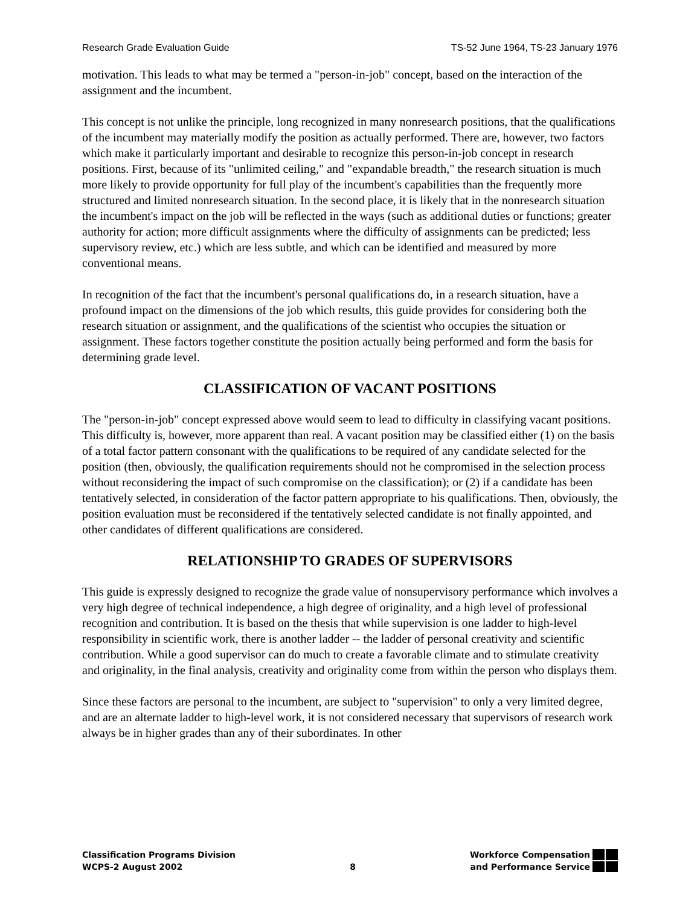Research Grade Evaluation Guide TS-52 June 1964, TS-23 January 1976
motivation. This leads to what may be termed a "person-in-job" concept, based on the interaction of the assignment and the incumbent.
This concept is not unlike the principle, long recognized in many nonresearch positions, that the qualifications of the incumbent may materially modify the position as actually performed. There are, however, two factors which make it particularly important and desirable to recognize this person-in-job concept in research positions. First, because of its "unlimited ceiling," and "expandable breadth," the research situation is much more likely to provide opportunity for full play of the incumbent's capabilities than the frequently more structured and limited nonresearch situation. In the second place, it is likely that in the nonresearch situation the incumbent's impact on the job will be reflected in the ways (such as additional duties or functions; greater authority for action; more difficult assignments where the difficulty of assignments can be predicted; less supervisory review, etc.) which are less subtle, and which can be identified and measured by more conventional means.
In recognition of the fact that the incumbent's personal qualifications do, in a research situation, have a profound impact on the dimensions of the job which results, this guide provides for considering both the research situation or assignment, and the qualifications of the scientist who occupies the situation or assignment. These factors together constitute the position actually being performed and form the basis for determining grade level.
CLASSIFICATION OF VACANT POSITIONS
The "person-in-job" concept expressed above would seem to lead to difficulty in classifying vacant positions. This difficulty is, however, more apparent than real. A vacant position may be classified either (1) on the basis of a total factor pattern consonant with the qualifications to be required of any candidate selected for the position (then, obviously, the qualification requirements should not he compromised in the selection process without reconsidering the impact of such compromise on the classification); or (2) if a candidate has been tentatively selected, in consideration of the factor pattern appropriate to his qualifications. Then, obviously, the position evaluation must be reconsidered if the tentatively selected candidate is not finally appointed, and other candidates of different qualifications are considered.
RELATIONSHIP TO GRADES OF SUPERVISORS
This guide is expressly designed to recognize the grade value of nonsupervisory performance which involves a very high degree of technical independence, a high degree of originality, and a high level of professional recognition and contribution. It is based on the thesis that while supervision is one ladder to high-level responsibility in scientific work, there is another ladder -- the ladder of personal creativity and scientific contribution. While a good supervisor can do much to create a favorable climate and to stimulate creativity and originality, in the final analysis, creativity and originality come from within the person who displays them.
Since these factors are personal to the incumbent, are subject to "supervision" to only a very limited degree, and are an alternate ladder to high-level work, it is not considered necessary that supervisors of research work always be in higher grades than any of their subordinates. In other
Classification Programs Division
WCPS-2 August 2002
8
Workforce Compensation
and Performance Service